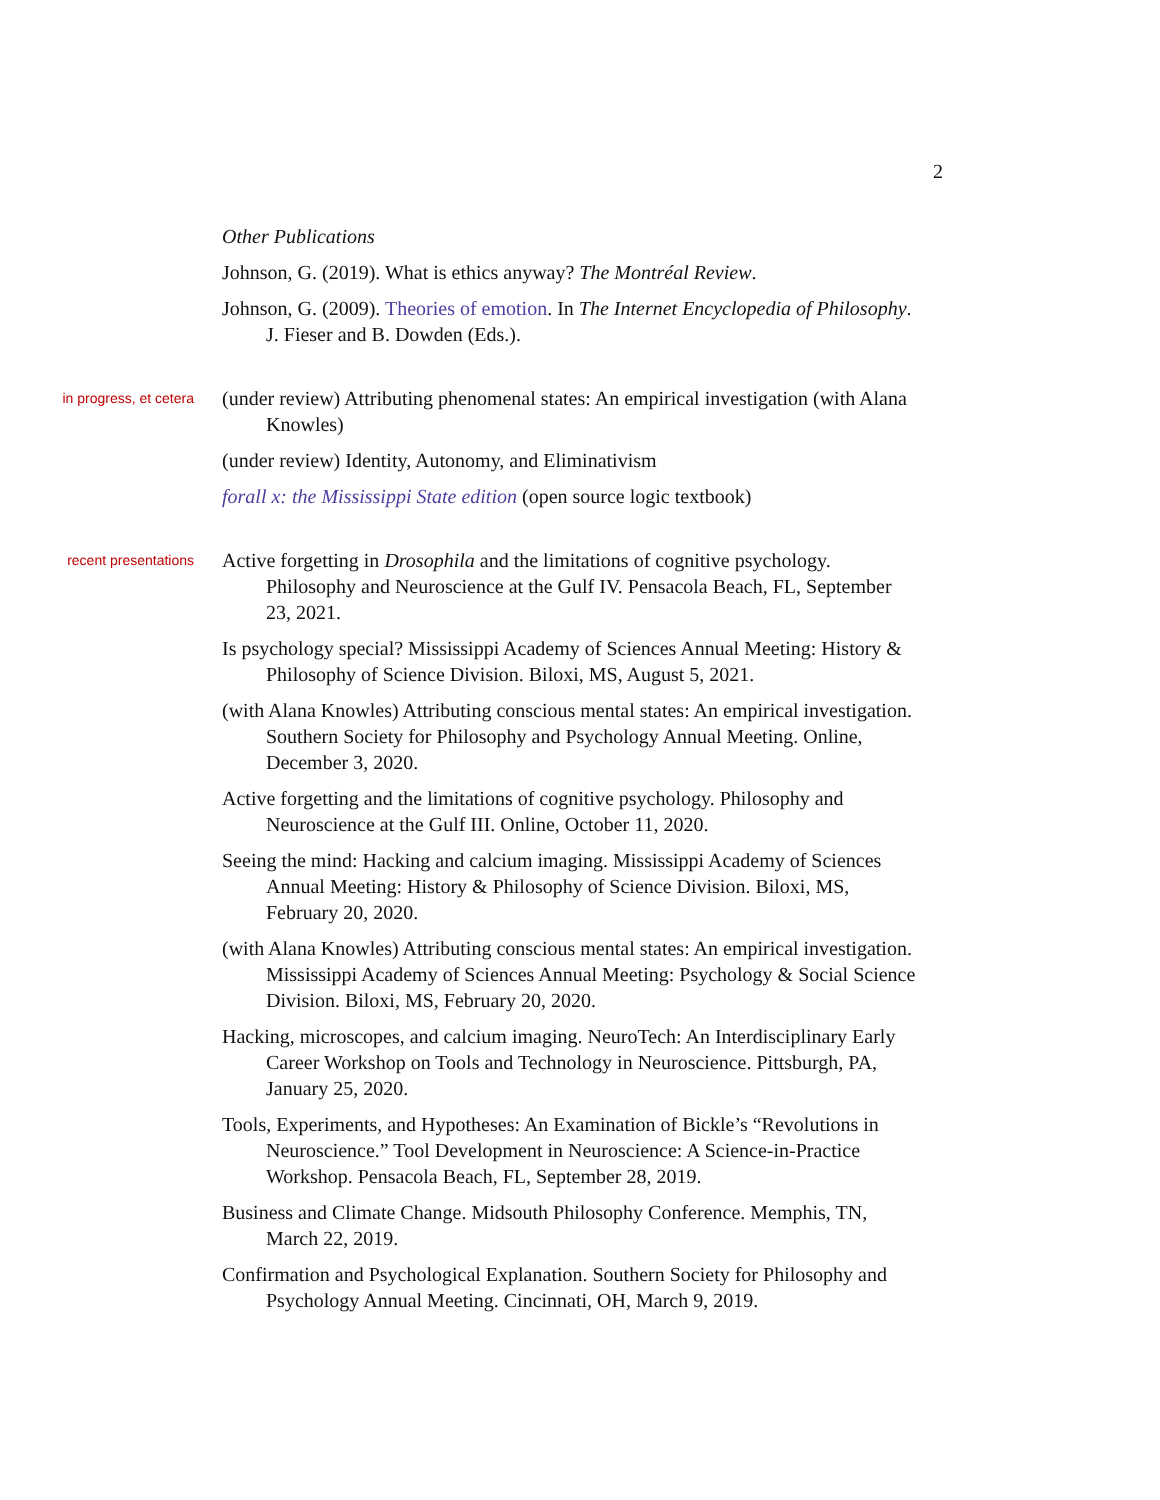2
Other Publications
Johnson, G. (2019). What is ethics anyway? The Montréal Review.
Johnson, G. (2009). Theories of emotion. In The Internet Encyclopedia of Philosophy. J. Fieser and B. Dowden (Eds.).
in progress, et cetera
(under review) Attributing phenomenal states: An empirical investigation (with Alana Knowles)
(under review) Identity, Autonomy, and Eliminativism
forall x: the Mississippi State edition (open source logic textbook)
recent presentations
Active forgetting in Drosophila and the limitations of cognitive psychology. Philosophy and Neuroscience at the Gulf IV. Pensacola Beach, FL, September 23, 2021.
Is psychology special? Mississippi Academy of Sciences Annual Meeting: History & Philosophy of Science Division. Biloxi, MS, August 5, 2021.
(with Alana Knowles) Attributing conscious mental states: An empirical investigation. Southern Society for Philosophy and Psychology Annual Meeting. Online, December 3, 2020.
Active forgetting and the limitations of cognitive psychology. Philosophy and Neuroscience at the Gulf III. Online, October 11, 2020.
Seeing the mind: Hacking and calcium imaging. Mississippi Academy of Sciences Annual Meeting: History & Philosophy of Science Division. Biloxi, MS, February 20, 2020.
(with Alana Knowles) Attributing conscious mental states: An empirical investigation. Mississippi Academy of Sciences Annual Meeting: Psychology & Social Science Division. Biloxi, MS, February 20, 2020.
Hacking, microscopes, and calcium imaging. NeuroTech: An Interdisciplinary Early Career Workshop on Tools and Technology in Neuroscience. Pittsburgh, PA, January 25, 2020.
Tools, Experiments, and Hypotheses: An Examination of Bickle’s “Revolutions in Neuroscience.” Tool Development in Neuroscience: A Science-in-Practice Workshop. Pensacola Beach, FL, September 28, 2019.
Business and Climate Change. Midsouth Philosophy Conference. Memphis, TN, March 22, 2019.
Confirmation and Psychological Explanation. Southern Society for Philosophy and Psychology Annual Meeting. Cincinnati, OH, March 9, 2019.